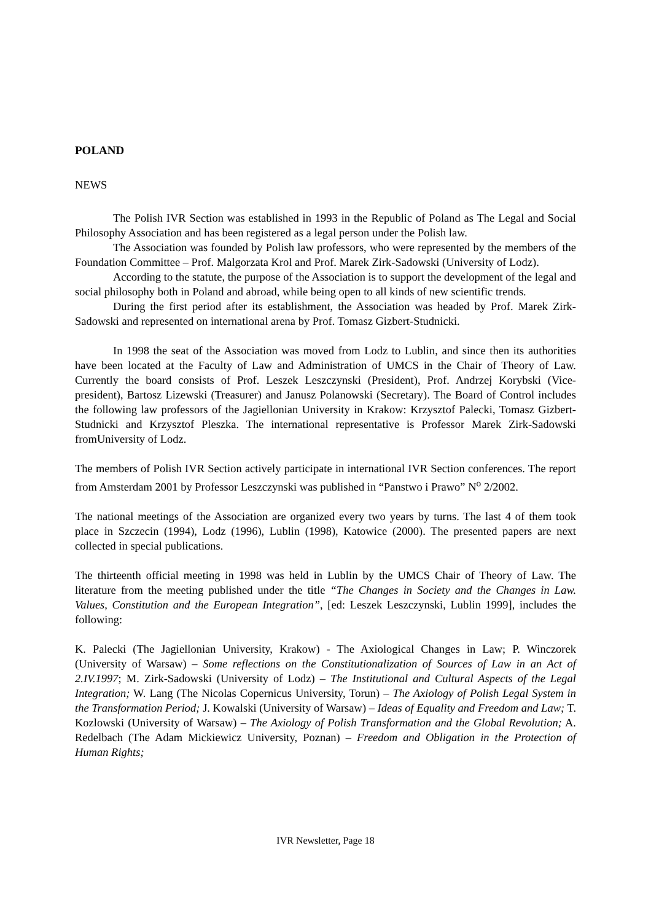POLAND
NEWS
The Polish IVR Section was established in 1993 in the Republic of Poland as The Legal and Social Philosophy Association and has been registered as a legal person under the Polish law.
The Association was founded by Polish law professors, who were represented by the members of the Foundation Committee – Prof. Malgorzata Krol and Prof. Marek Zirk-Sadowski (University of Lodz).
According to the statute, the purpose of the Association is to support the development of the legal and social philosophy both in Poland and abroad, while being open to all kinds of new scientific trends.
During the first period after its establishment, the Association was headed by Prof. Marek Zirk-Sadowski and represented on international arena by Prof. Tomasz Gizbert-Studnicki.
In 1998 the seat of the Association was moved from Lodz to Lublin, and since then its authorities have been located at the Faculty of Law and Administration of UMCS in the Chair of Theory of Law. Currently the board consists of Prof. Leszek Leszczynski (President), Prof. Andrzej Korybski (Vice-president), Bartosz Lizewski (Treasurer) and Janusz Polanowski (Secretary). The Board of Control includes the following law professors of the Jagiellonian University in Krakow: Krzysztof Palecki, Tomasz Gizbert-Studnicki and Krzysztof Pleszka. The international representative is Professor Marek Zirk-Sadowski fromUniversity of Lodz.
The members of Polish IVR Section actively participate in international IVR Section conferences. The report from Amsterdam 2001 by Professor Leszczynski was published in “Panstwo i Prawo” N<sup>o</sup> 2/2002.
The national meetings of the Association are organized every two years by turns. The last 4 of them took place in Szczecin (1994), Lodz (1996), Lublin (1998), Katowice (2000). The presented papers are next collected in special publications.
The thirteenth official meeting in 1998 was held in Lublin by the UMCS Chair of Theory of Law. The literature from the meeting published under the title “The Changes in Society and the Changes in Law. Values, Constitution and the European Integration”, [ed: Leszek Leszczynski, Lublin 1999], includes the following:
K. Palecki (The Jagiellonian University, Krakow) - The Axiological Changes in Law; P. Winczorek (University of Warsaw) – Some reflections on the Constitutionalization of Sources of Law in an Act of 2.IV.1997; M. Zirk-Sadowski (University of Lodz) – The Institutional and Cultural Aspects of the Legal Integration; W. Lang (The Nicolas Copernicus University, Torun) – The Axiology of Polish Legal System in the Transformation Period; J. Kowalski (University of Warsaw) – Ideas of Equality and Freedom and Law; T. Kozlowski (University of Warsaw) – The Axiology of Polish Transformation and the Global Revolution; A. Redelbach (The Adam Mickiewicz University, Poznan) – Freedom and Obligation in the Protection of Human Rights;
IVR Newsletter, Page 18